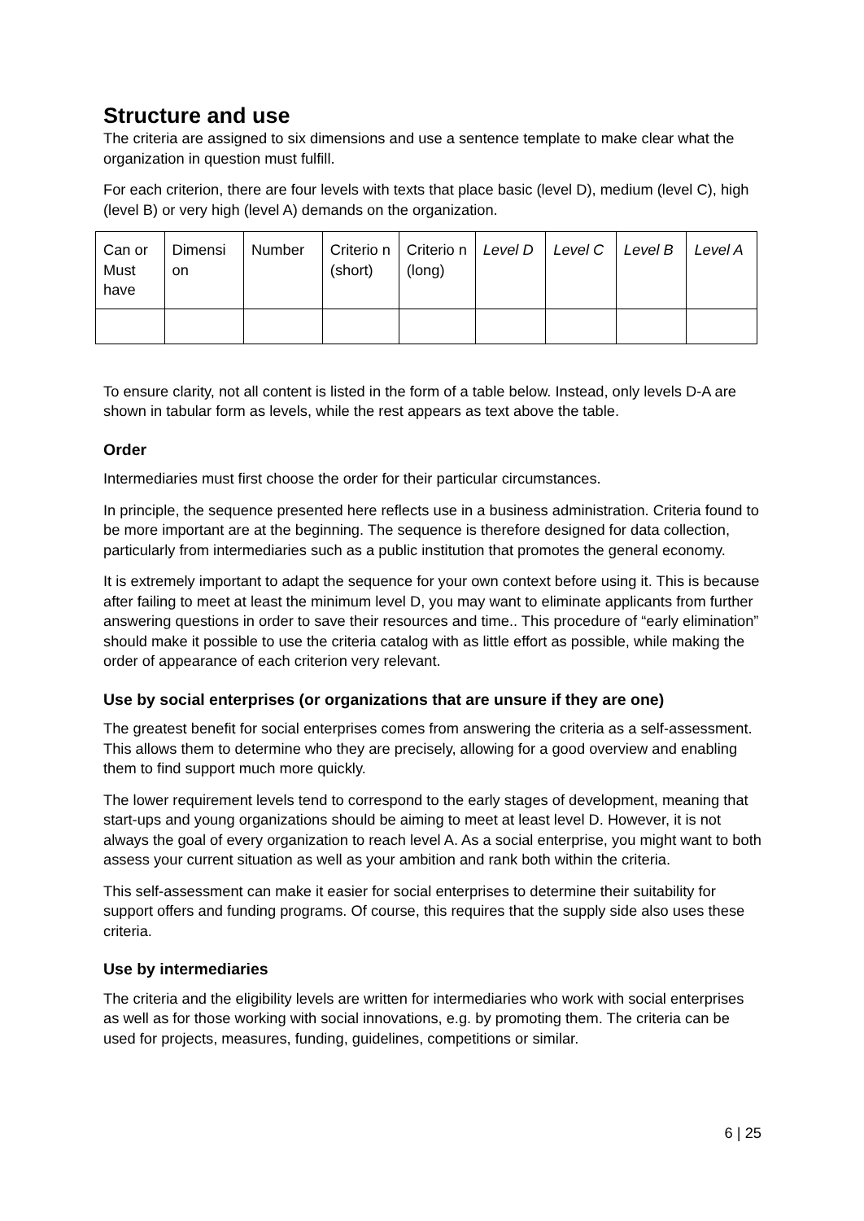Structure and use
The criteria are assigned to six dimensions and use a sentence template to make clear what the organization in question must fulfill.
For each criterion, there are four levels with texts that place basic (level D), medium (level C), high (level B) or very high (level A) demands on the organization.
| Can or Must have | Dimensi on | Number | Criterio n (short) | Criterio n (long) | Level D | Level C | Level B | Level A |
To ensure clarity, not all content is listed in the form of a table below. Instead, only levels D-A are shown in tabular form as levels, while the rest appears as text above the table.
Order
Intermediaries must first choose the order for their particular circumstances.
In principle, the sequence presented here reflects use in a business administration. Criteria found to be more important are at the beginning. The sequence is therefore designed for data collection, particularly from intermediaries such as a public institution that promotes the general economy.
It is extremely important to adapt the sequence for your own context before using it. This is because after failing to meet at least the minimum level D, you may want to eliminate applicants from further answering questions in order to save their resources and time.. This procedure of “early elimination” should make it possible to use the criteria catalog with as little effort as possible, while making the order of appearance of each criterion very relevant.
Use by social enterprises (or organizations that are unsure if they are one)
The greatest benefit for social enterprises comes from answering the criteria as a self-assessment. This allows them to determine who they are precisely, allowing for a good overview and enabling them to find support much more quickly.
The lower requirement levels tend to correspond to the early stages of development, meaning that start-ups and young organizations should be aiming to meet at least level D. However, it is not always the goal of every organization to reach level A. As a social enterprise, you might want to both assess your current situation as well as your ambition and rank both within the criteria.
This self-assessment can make it easier for social enterprises to determine their suitability for support offers and funding programs. Of course, this requires that the supply side also uses these criteria.
Use by intermediaries
The criteria and the eligibility levels are written for intermediaries who work with social enterprises as well as for those working with social innovations, e.g. by promoting them. The criteria can be used for projects, measures, funding, guidelines, competitions or similar.
6 | 25